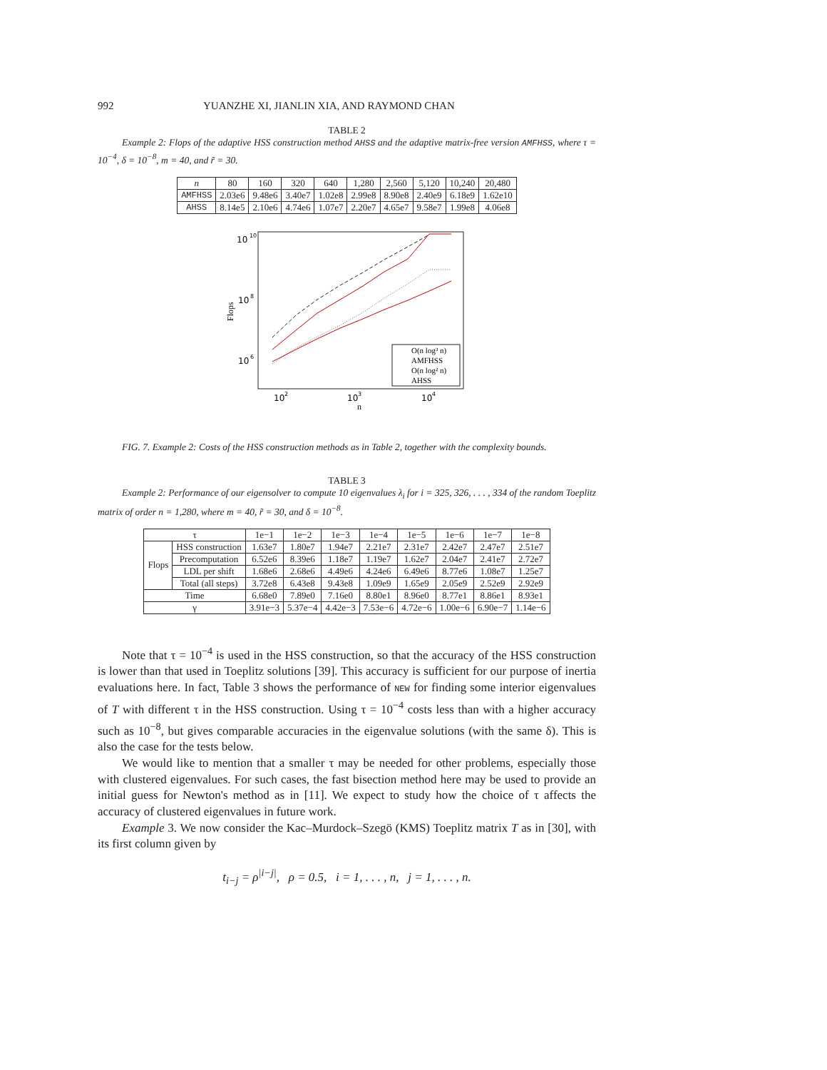992 YUANZHE XI, JIANLIN XIA, AND RAYMOND CHAN
TABLE 2
Example 2: Flops of the adaptive HSS construction method AHSS and the adaptive matrix-free version AMFHSS, where τ = 10<sup>−4</sup>, δ = 10<sup>−8</sup>, m = 40, and r̃ = 30.
| n | 80 | 160 | 320 | 640 | 1,280 | 2,560 | 5,120 | 10,240 | 20,480 |
| --- | --- | --- | --- | --- | --- | --- | --- | --- | --- |
| AMFHSS | 2.03e6 | 9.48e6 | 3.40e7 | 1.02e8 | 2.99e8 | 8.90e8 | 2.40e9 | 6.18e9 | 1.62e10 |
| AHSS | 8.14e5 | 2.10e6 | 4.74e6 | 1.07e7 | 2.20e7 | 4.65e7 | 9.58e7 | 1.99e8 | 4.06e8 |
10
10
10
8
10
6
Flops
10
2
10
3
10
4
n
O(n log³ n)
AMFHSS
O(n log² n)
AHSS
FIG. 7. Example 2: Costs of the HSS construction methods as in Table 2, together with the complexity bounds.
TABLE 3
Example 2: Performance of our eigensolver to compute 10 eigenvalues λ<sub>i</sub> for i = 325, 326, . . . , 334 of the random Toeplitz matrix of order n = 1,280, where m = 40, r̃ = 30, and δ = 10<sup>−8</sup>.
| τ | | 1e−1 | 1e−2 | 1e−3 | 1e−4 | 1e−5 | 1e−6 | 1e−7 | 1e−8 |
| --- | --- | --- | --- | --- | --- | --- | --- | --- | --- |
| Flops | HSS construction | 1.63e7 | 1.80e7 | 1.94e7 | 2.21e7 | 2.31e7 | 2.42e7 | 2.47e7 | 2.51e7 |
| | Precomputation | 6.52e6 | 8.39e6 | 1.18e7 | 1.19e7 | 1.62e7 | 2.04e7 | 2.41e7 | 2.72e7 |
| | LDL per shift | 1.68e6 | 2.68e6 | 4.49e6 | 4.24e6 | 6.49e6 | 8.77e6 | 1.08e7 | 1.25e7 |
| | Total (all steps) | 3.72e8 | 6.43e8 | 9.43e8 | 1.09e9 | 1.65e9 | 2.05e9 | 2.52e9 | 2.92e9 |
| Time | | 6.68e0 | 7.89e0 | 7.16e0 | 8.80e1 | 8.96e0 | 8.77e1 | 8.86e1 | 8.93e1 |
| γ | | 3.91e−3 | 5.37e−4 | 4.42e−3 | 7.53e−6 | 4.72e−6 | 1.00e−6 | 6.90e−7 | 1.14e−6 |
Note that τ = 10<sup>−4</sup> is used in the HSS construction, so that the accuracy of the HSS construction is lower than that used in Toeplitz solutions [39]. This accuracy is sufficient for our purpose of inertia evaluations here. In fact, Table 3 shows the performance of NEW for finding some interior eigenvalues of T with different τ in the HSS construction. Using τ = 10<sup>−4</sup> costs less than with a higher accuracy such as 10<sup>−8</sup>, but gives comparable accuracies in the eigenvalue solutions (with the same δ). This is also the case for the tests below.
We would like to mention that a smaller τ may be needed for other problems, especially those with clustered eigenvalues. For such cases, the fast bisection method here may be used to provide an initial guess for Newton's method as in [11]. We expect to study how the choice of τ affects the accuracy of clustered eigenvalues in future work.
Example 3. We now consider the Kac–Murdock–Szegö (KMS) Toeplitz matrix T as in [30], with its first column given by
t<sub>i−j</sub> = ρ<sup>|i−j|</sup>, ρ = 0.5, i = 1, . . . , n, j = 1, . . . , n.